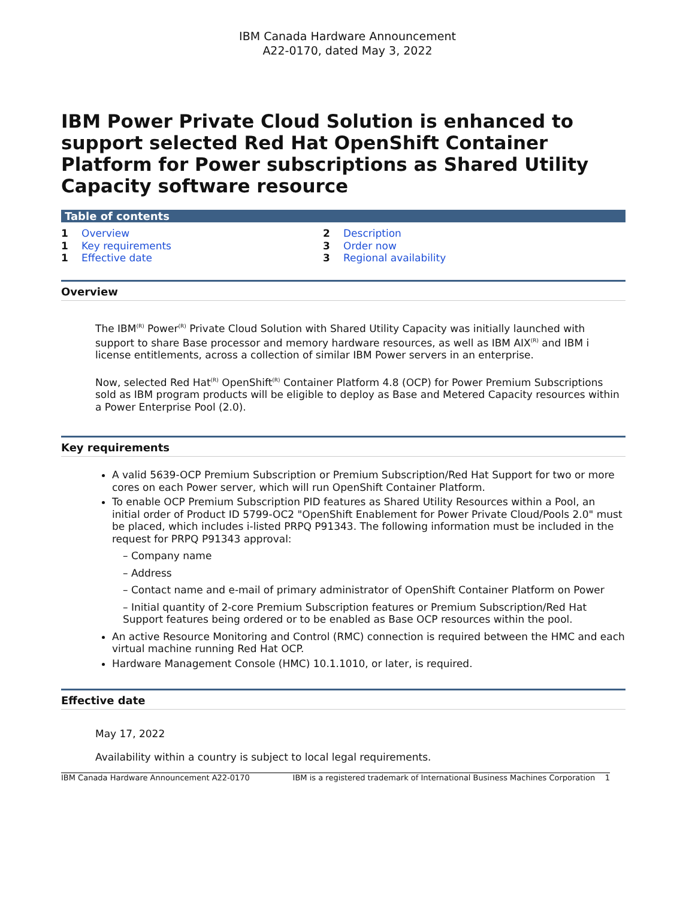IBM Canada Hardware Announcement
A22-0170, dated May 3, 2022
IBM Power Private Cloud Solution is enhanced to support selected Red Hat OpenShift Container Platform for Power subscriptions as Shared Utility Capacity software resource
Table of contents
1 Overview
1 Key requirements
1 Effective date
2 Description
3 Order now
3 Regional availability
Overview
The IBM<sup>(R)</sup> Power<sup>(R)</sup> Private Cloud Solution with Shared Utility Capacity was initially launched with support to share Base processor and memory hardware resources, as well as IBM AIX<sup>(R)</sup> and IBM i license entitlements, across a collection of similar IBM Power servers in an enterprise.
Now, selected Red Hat<sup>(R)</sup> OpenShift<sup>(R)</sup> Container Platform 4.8 (OCP) for Power Premium Subscriptions sold as IBM program products will be eligible to deploy as Base and Metered Capacity resources within a Power Enterprise Pool (2.0).
Key requirements
A valid 5639-OCP Premium Subscription or Premium Subscription/Red Hat Support for two or more cores on each Power server, which will run OpenShift Container Platform.
To enable OCP Premium Subscription PID features as Shared Utility Resources within a Pool, an initial order of Product ID 5799-OC2 "OpenShift Enablement for Power Private Cloud/Pools 2.0" must be placed, which includes i-listed PRPQ P91343. The following information must be included in the request for PRPQ P91343 approval:
– Company name
– Address
– Contact name and e-mail of primary administrator of OpenShift Container Platform on Power
– Initial quantity of 2-core Premium Subscription features or Premium Subscription/Red Hat Support features being ordered or to be enabled as Base OCP resources within the pool.
An active Resource Monitoring and Control (RMC) connection is required between the HMC and each virtual machine running Red Hat OCP.
Hardware Management Console (HMC) 10.1.1010, or later, is required.
Effective date
May 17, 2022
Availability within a country is subject to local legal requirements.
IBM Canada Hardware Announcement A22-0170 IBM is a registered trademark of International Business Machines Corporation 1